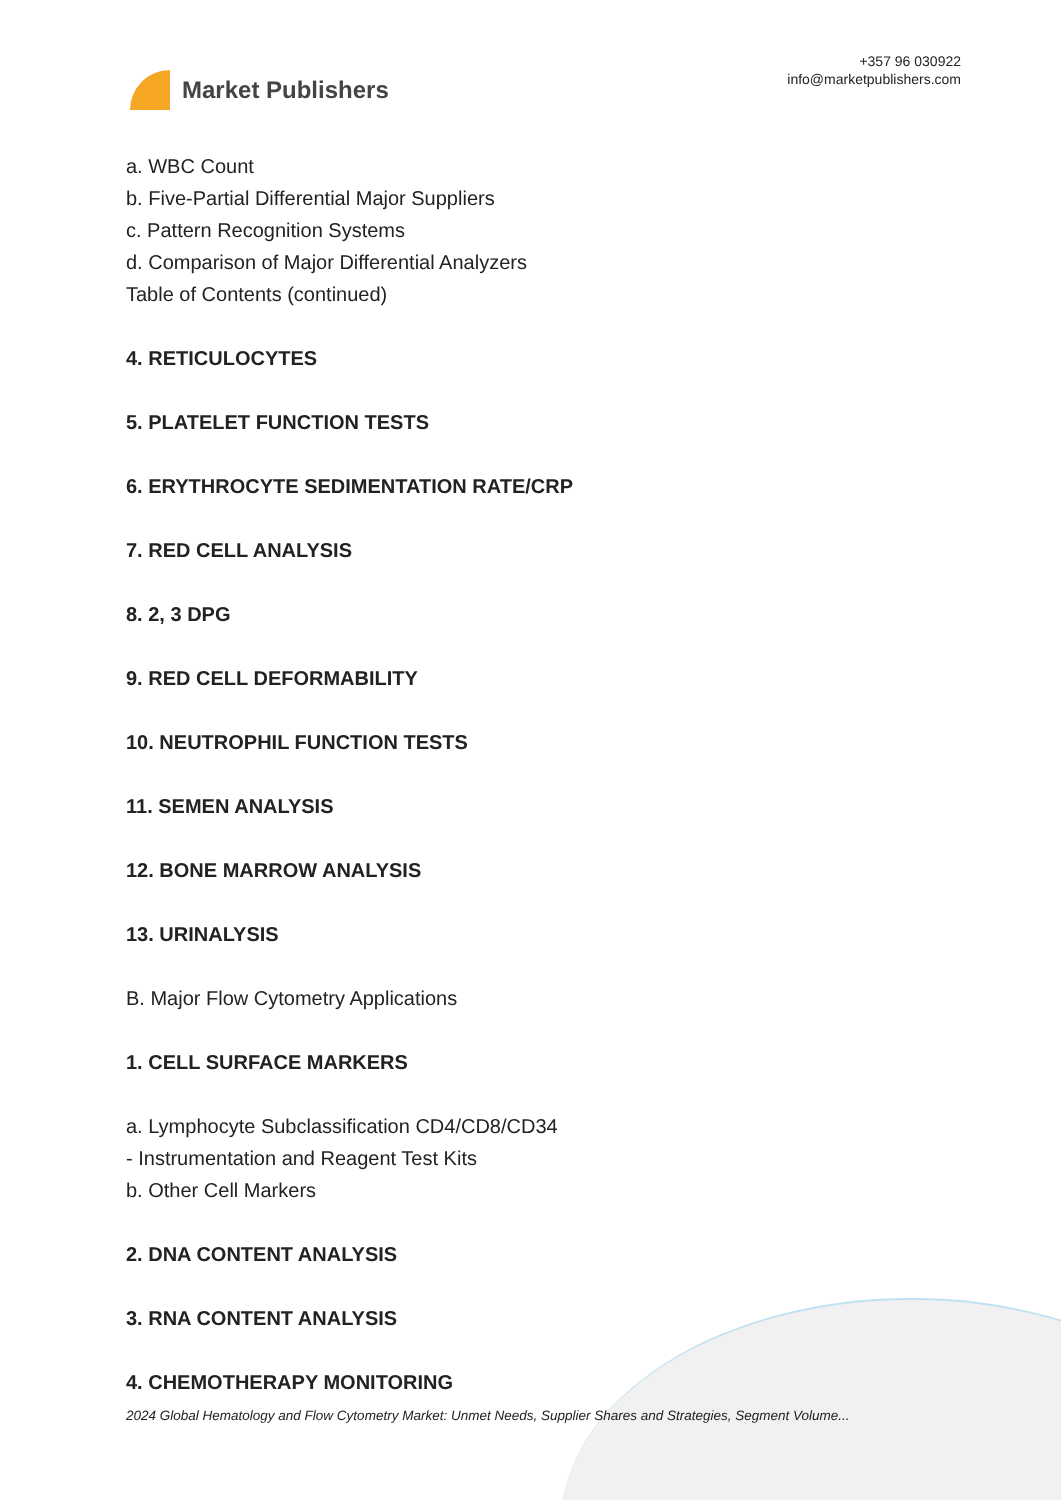Market Publishers
+357 96 030922
info@marketpublishers.com
a. WBC Count
b. Five-Partial Differential Major Suppliers
c. Pattern Recognition Systems
d. Comparison of Major Differential Analyzers
Table of Contents (continued)
4. RETICULOCYTES
5. PLATELET FUNCTION TESTS
6. ERYTHROCYTE SEDIMENTATION RATE/CRP
7. RED CELL ANALYSIS
8. 2, 3 DPG
9. RED CELL DEFORMABILITY
10. NEUTROPHIL FUNCTION TESTS
11. SEMEN ANALYSIS
12. BONE MARROW ANALYSIS
13. URINALYSIS
B. Major Flow Cytometry Applications
1. CELL SURFACE MARKERS
a. Lymphocyte Subclassification CD4/CD8/CD34
- Instrumentation and Reagent Test Kits
b. Other Cell Markers
2. DNA CONTENT ANALYSIS
3. RNA CONTENT ANALYSIS
4. CHEMOTHERAPY MONITORING
2024 Global Hematology and Flow Cytometry Market: Unmet Needs, Supplier Shares and Strategies, Segment Volume...